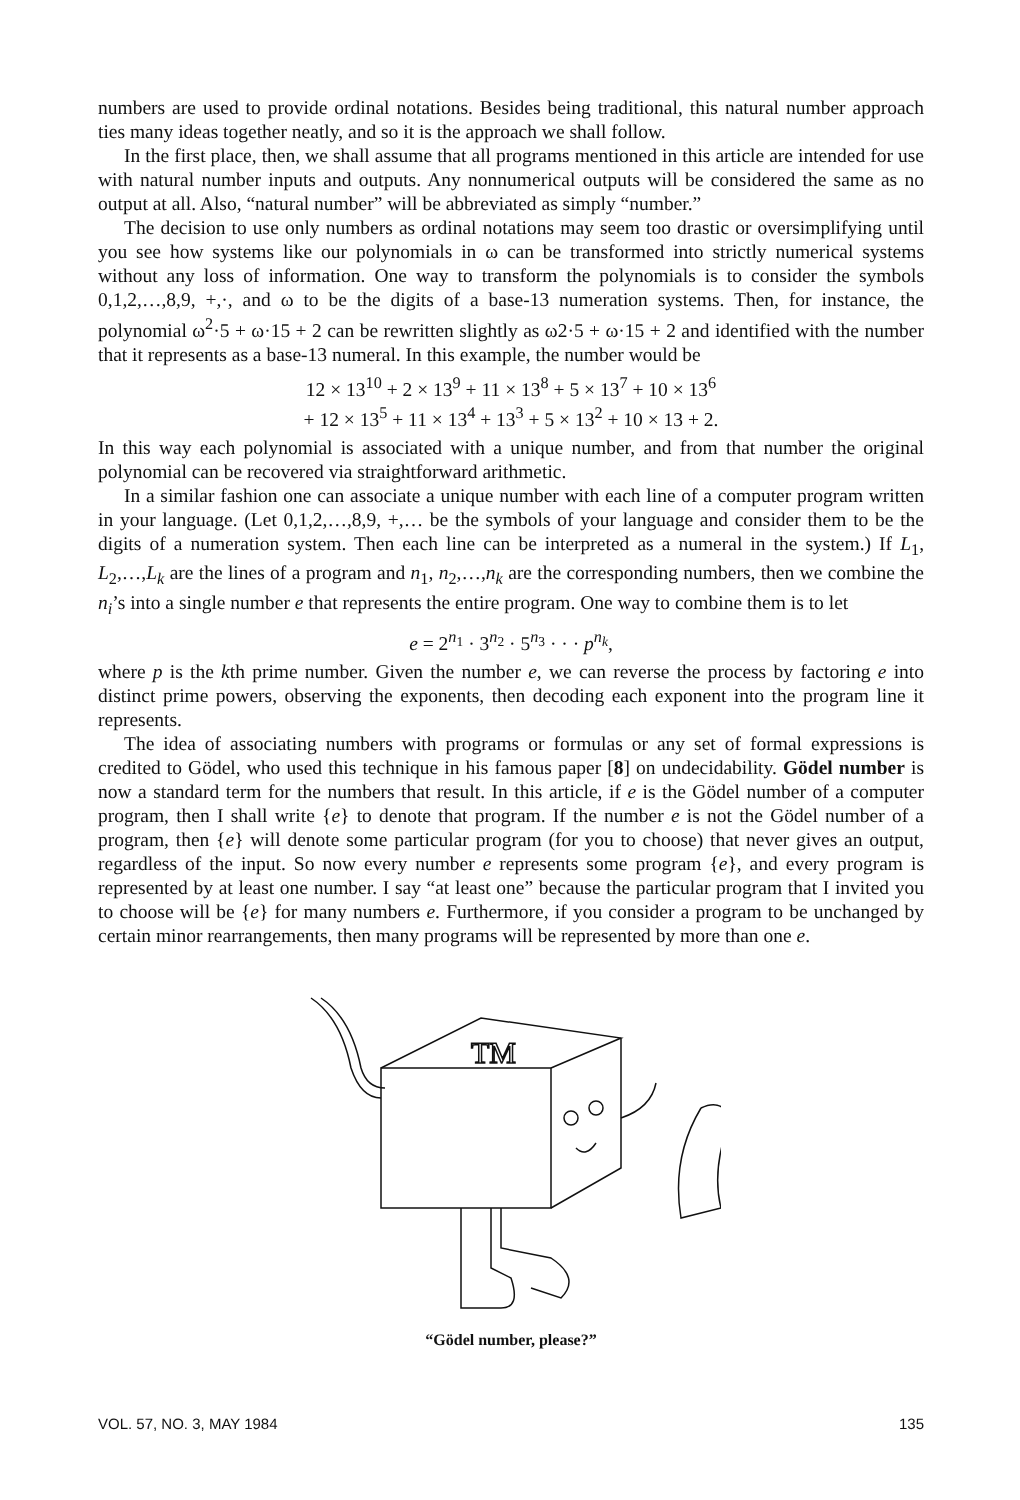numbers are used to provide ordinal notations. Besides being traditional, this natural number approach ties many ideas together neatly, and so it is the approach we shall follow.
In the first place, then, we shall assume that all programs mentioned in this article are intended for use with natural number inputs and outputs. Any nonnumerical outputs will be considered the same as no output at all. Also, “natural number” will be abbreviated as simply “number.”
The decision to use only numbers as ordinal notations may seem too drastic or oversimplifying until you see how systems like our polynomials in ω can be transformed into strictly numerical systems without any loss of information. One way to transform the polynomials is to consider the symbols 0,1,2,…,8,9, +,·, and ω to be the digits of a base-13 numeration systems. Then, for instance, the polynomial ω<sup>2</sup>·5 + ω·15 + 2 can be rewritten slightly as ω2·5 + ω·15 + 2 and identified with the number that it represents as a base-13 numeral. In this example, the number would be
12 × 13<sup>10</sup> + 2 × 13<sup>9</sup> + 11 × 13<sup>8</sup> + 5 × 13<sup>7</sup> + 10 × 13<sup>6</sup>
+ 12 × 13<sup>5</sup> + 11 × 13<sup>4</sup> + 13<sup>3</sup> + 5 × 13<sup>2</sup> + 10 × 13 + 2.
In this way each polynomial is associated with a unique number, and from that number the original polynomial can be recovered via straightforward arithmetic.
In a similar fashion one can associate a unique number with each line of a computer program written in your language. (Let 0,1,2,…,8,9, +,… be the symbols of your language and consider them to be the digits of a numeration system. Then each line can be interpreted as a numeral in the system.) If L<sub>1</sub>, L<sub>2</sub>,…,L<sub>k</sub> are the lines of a program and n<sub>1</sub>, n<sub>2</sub>,…,n<sub>k</sub> are the corresponding numbers, then we combine the n<sub>i</sub>’s into a single number e that represents the entire program. One way to combine them is to let
e = 2<sup>n<sub>1</sub></sup> · 3<sup>n<sub>2</sub></sup> · 5<sup>n<sub>3</sub></sup> · · · p<sup>n<sub>k</sub></sup>,
where p is the kth prime number. Given the number e, we can reverse the process by factoring e into distinct prime powers, observing the exponents, then decoding each exponent into the program line it represents.
The idea of associating numbers with programs or formulas or any set of formal expressions is credited to Gödel, who used this technique in his famous paper [8] on undecidability. Gödel number is now a standard term for the numbers that result. In this article, if e is the Gödel number of a computer program, then I shall write {e} to denote that program. If the number e is not the Gödel number of a program, then {e} will denote some particular program (for you to choose) that never gives an output, regardless of the input. So now every number e represents some program {e}, and every program is represented by at least one number. I say “at least one” because the particular program that I invited you to choose will be {e} for many numbers e. Furthermore, if you consider a program to be unchanged by certain minor rearrangements, then many programs will be represented by more than one e.
TM
“Gödel number, please?”
VOL. 57, NO. 3, MAY 1984 135